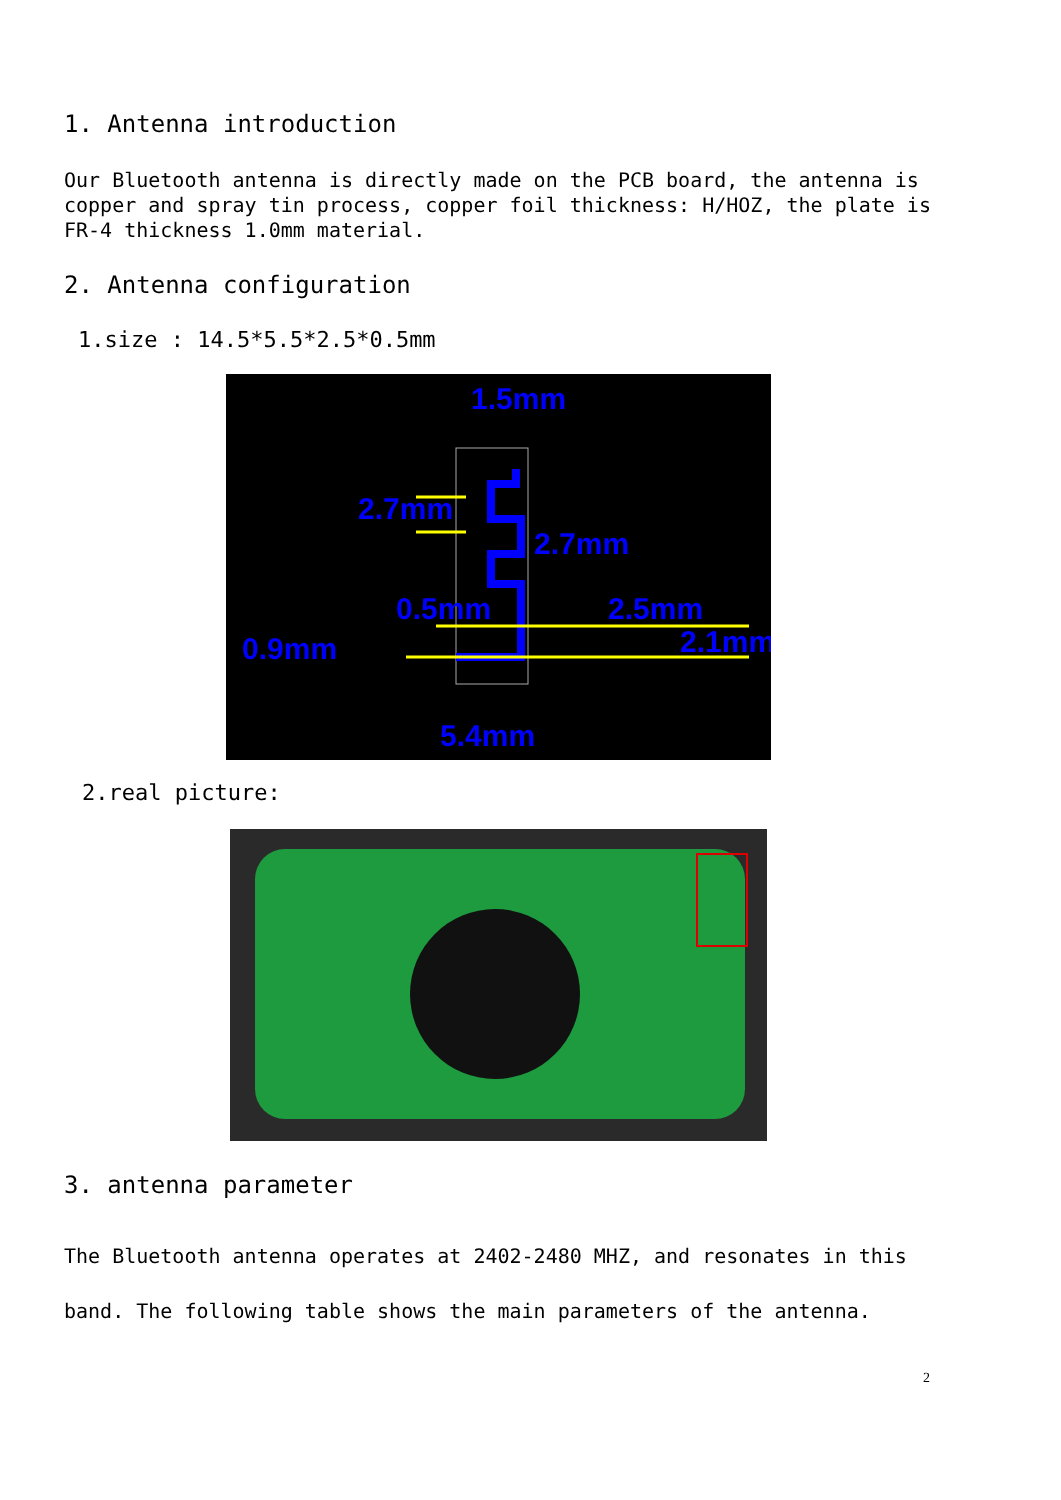1. Antenna introduction
Our Bluetooth antenna is directly made on the PCB board, the antenna is copper and spray tin process, copper foil thickness: H/HOZ, the plate is FR-4 thickness 1.0mm material.
2. Antenna configuration
1.size : 14.5*5.5*2.5*0.5mm
1.5mm
2.7mm
2.7mm
0.5mm
2.5mm
0.9mm
2.1mm
5.4mm
2.real picture:
3. antenna parameter
The Bluetooth antenna operates at 2402-2480 MHZ, and resonates in this band. The following table shows the main parameters of the antenna.
2